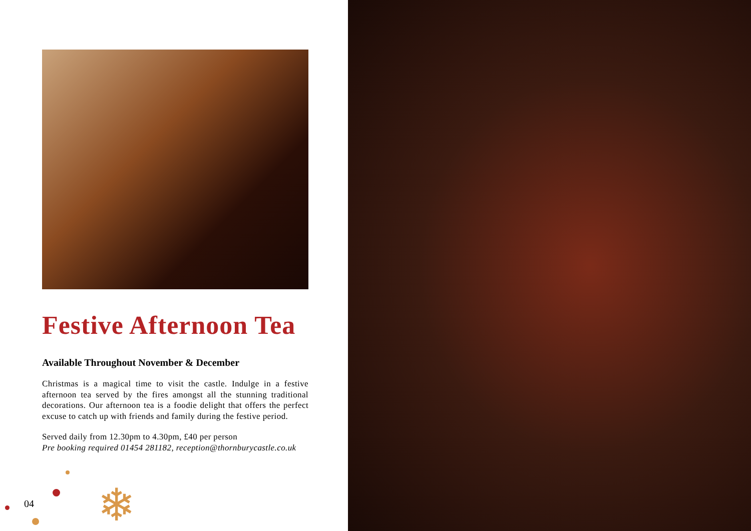Festive Afternoon Tea
Available Throughout November & December
Christmas is a magical time to visit the castle. Indulge in a festive afternoon tea served by the fires amongst all the stunning traditional decorations. Our afternoon tea is a foodie delight that offers the perfect excuse to catch up with friends and family during the festive period.
Served daily from 12.30pm to 4.30pm, £40 per person
Pre booking required 01454 281182, reception@thornburycastle.co.uk
04 ❄